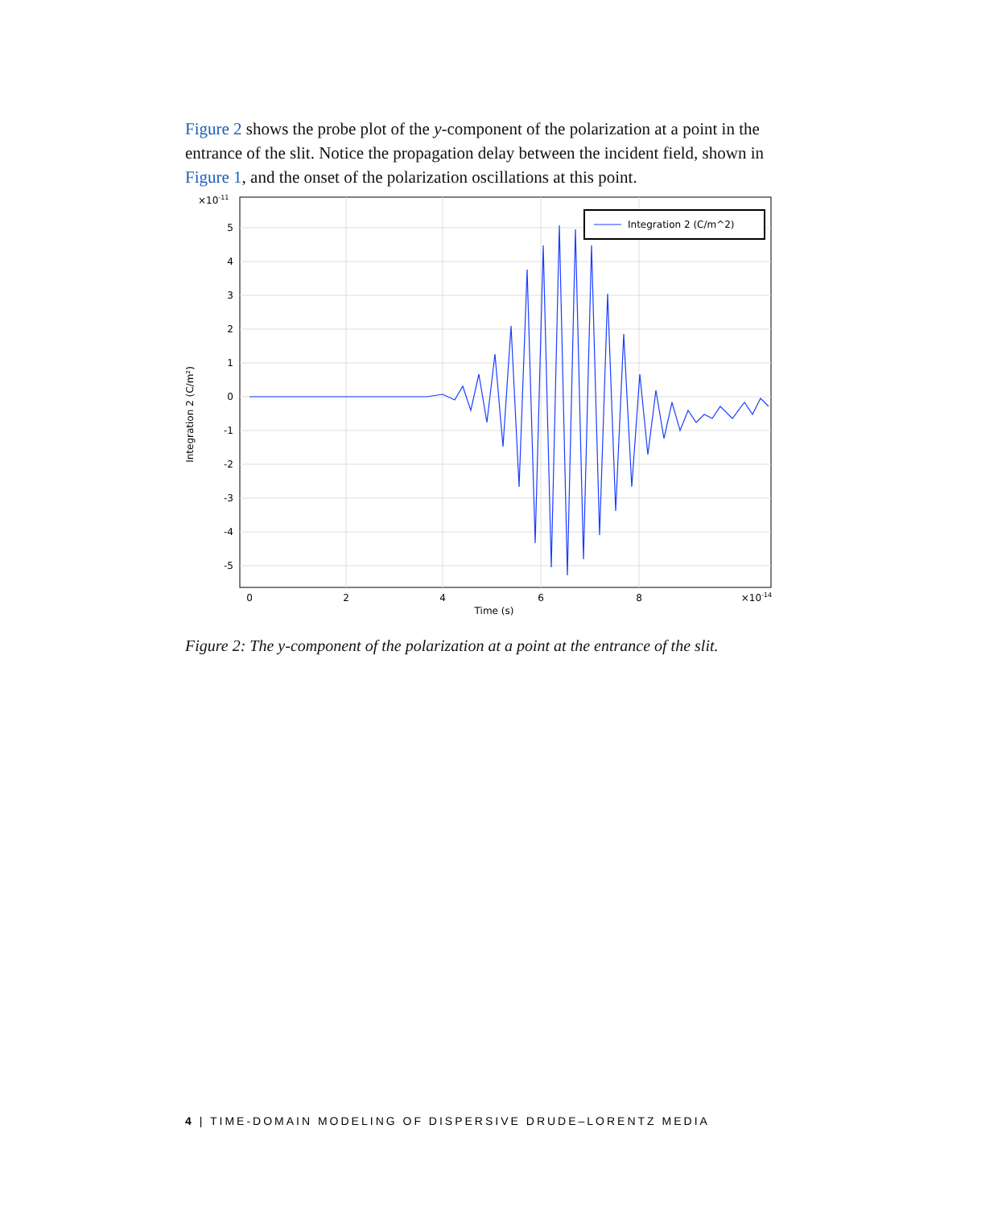Figure 2 shows the probe plot of the y-component of the polarization at a point in the entrance of the slit. Notice the propagation delay between the incident field, shown in Figure 1, and the onset of the polarization oscillations at this point.
×10-11
5
4
3
2
1
0
-1
-2
-3
-4
-5
0
2
4
6
8
×10-14
Time (s)
Integration 2 (C/m²)
Integration 2 (C/m^2)
Figure 2: The y-component of the polarization at a point at the entrance of the slit.
4 | TIME-DOMAIN MODELING OF DISPERSIVE DRUDE–LORENTZ MEDIA